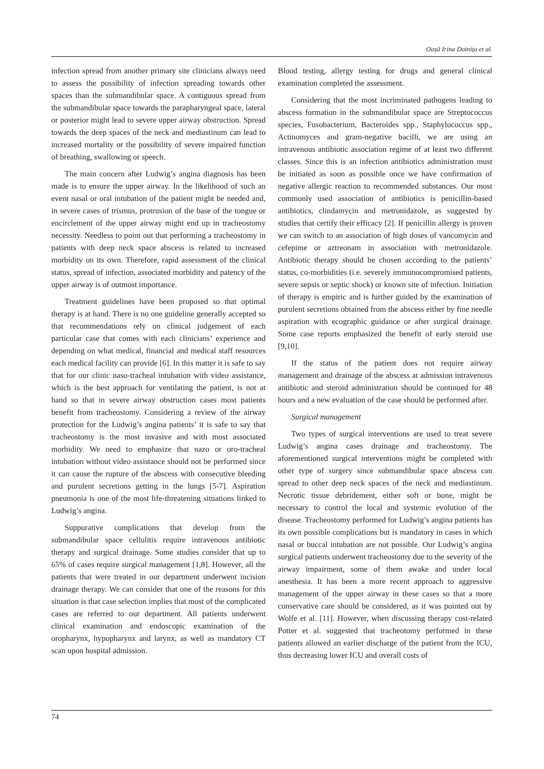Oașă Irina Doinița et al.
infection spread from another primary site clinicians always need to assess the possibility of infection spreading towards other spaces than the submandibular space. A contiguous spread from the submandibular space towards the parapharyngeal space, lateral or posterior might lead to severe upper airway obstruction. Spread towards the deep spaces of the neck and mediastinum can lead to increased mortality or the possibility of severe impaired function of breathing, swallowing or speech.
The main concern after Ludwig’s angina diagnosis has been made is to ensure the upper airway. In the likelihood of such an event nasal or oral intubation of the patient might be needed and, in severe cases of trismus, protrusion of the base of the tongue or encirclement of the upper airway might end up in tracheostomy necessity. Needless to point out that performing a tracheostomy in patients with deep neck space abscess is related to increased morbidity on its own. Therefore, rapid assessment of the clinical status, spread of infection, associated morbidity and patency of the upper airway is of outmost importance.
Treatment guidelines have been proposed so that optimal therapy is at hand. There is no one guideline generally accepted so that recommendations rely on clinical judgement of each particular case that comes with each clinicians’ experience and depending on what medical, financial and medical staff resources each medical facility can provide [6]. In this matter it is safe to say that for our clinic naso-tracheal intubation with video assistance, which is the best approach for ventilating the patient, is not at hand so that in severe airway obstruction cases most patients benefit from tracheostomy. Considering a review of the airway protection for the Ludwig’s angina patients’ it is safe to say that tracheostomy is the most invasive and with most associated morbidity. We need to emphasize that nazo or oro-tracheal intubation without video assistance should not be performed since it can cause the rupture of the abscess with consecutive bleeding and purulent secretions getting in the lungs [5-7]. Aspiration pneumonia is one of the most life-threatening situations linked to Ludwig’s angina.
Suppurative complications that develop from the submandibular space cellulitis require intravenous antibiotic therapy and surgical drainage. Some studies consider that up to 65% of cases require surgical management [1,8]. However, all the patients that were treated in our department underwent incision drainage therapy. We can consider that one of the reasons for this situation is that case selection implies that most of the complicated cases are referred to our department. All patients underwent clinical examination and endoscopic examination of the oropharynx, hypopharynx and larynx, as well as mandatory CT scan upon hospital admission.
Blood testing, allergy testing for drugs and general clinical examination completed the assessment.
Considering that the most incriminated pathogens leading to abscess formation in the submandibular space are Streptococcus species, Fusobacterium, Bacteroides spp., Staphylococcus spp., Actinomyces and gram-negative bacilli, we are using an intravenous antibiotic association regime of at least two different classes. Since this is an infection antibiotics administration must be initiated as soon as possible once we have confirmation of negative allergic reaction to recommended substances. Our most commonly used association of antibiotics is penicillin-based antibiotics, clindamycin and metronidazole, as suggested by studies that certify their efficacy [2]. If penicillin allergy is proven we can switch to an association of high doses of vancomycin and cefepime or aztreonam in association with metronidazole. Antibiotic therapy should be chosen according to the patients’ status, co-morbidities (i.e. severely immunocompromised patients, severe sepsis or septic shock) or known site of infection. Initiation of therapy is empiric and is further guided by the examination of purulent secretions obtained from the abscess either by fine needle aspiration with ecographic guidance or after surgical drainage. Some case reports emphasized the benefit of early steroid use [9,10].
If the status of the patient does not require airway management and drainage of the abscess at admission intravenous antibiotic and steroid administration should be continued for 48 hours and a new evaluation of the case should be performed after.
Surgical management
Two types of surgical interventions are used to treat severe Ludwig’s angina cases drainage and tracheostomy. The aforementioned surgical interventions might be completed with other type of surgery since submandibular space abscess can spread to other deep neck spaces of the neck and mediastinum. Necrotic tissue debridement, either soft or bone, might be necessary to control the local and systemic evolution of the disease. Tracheostomy performed for Ludwig’s angina patients has its own possible complications but is mandatory in cases in which nasal or buccal intubation are not possible. Our Ludwig’s angina surgical patients underwent tracheostomy due to the severity of the airway impairment, some of them awake and under local anesthesia. It has been a more recent approach to aggressive management of the upper airway in these cases so that a more conservative care should be considered, as it was pointed out by Wolfe et al. [11]. However, when discussing therapy cost-related Potter et al. suggested that tracheotomy performed in these patients allowed an earlier discharge of the patient from the ICU, thus decreasing lower ICU and overall costs of
74